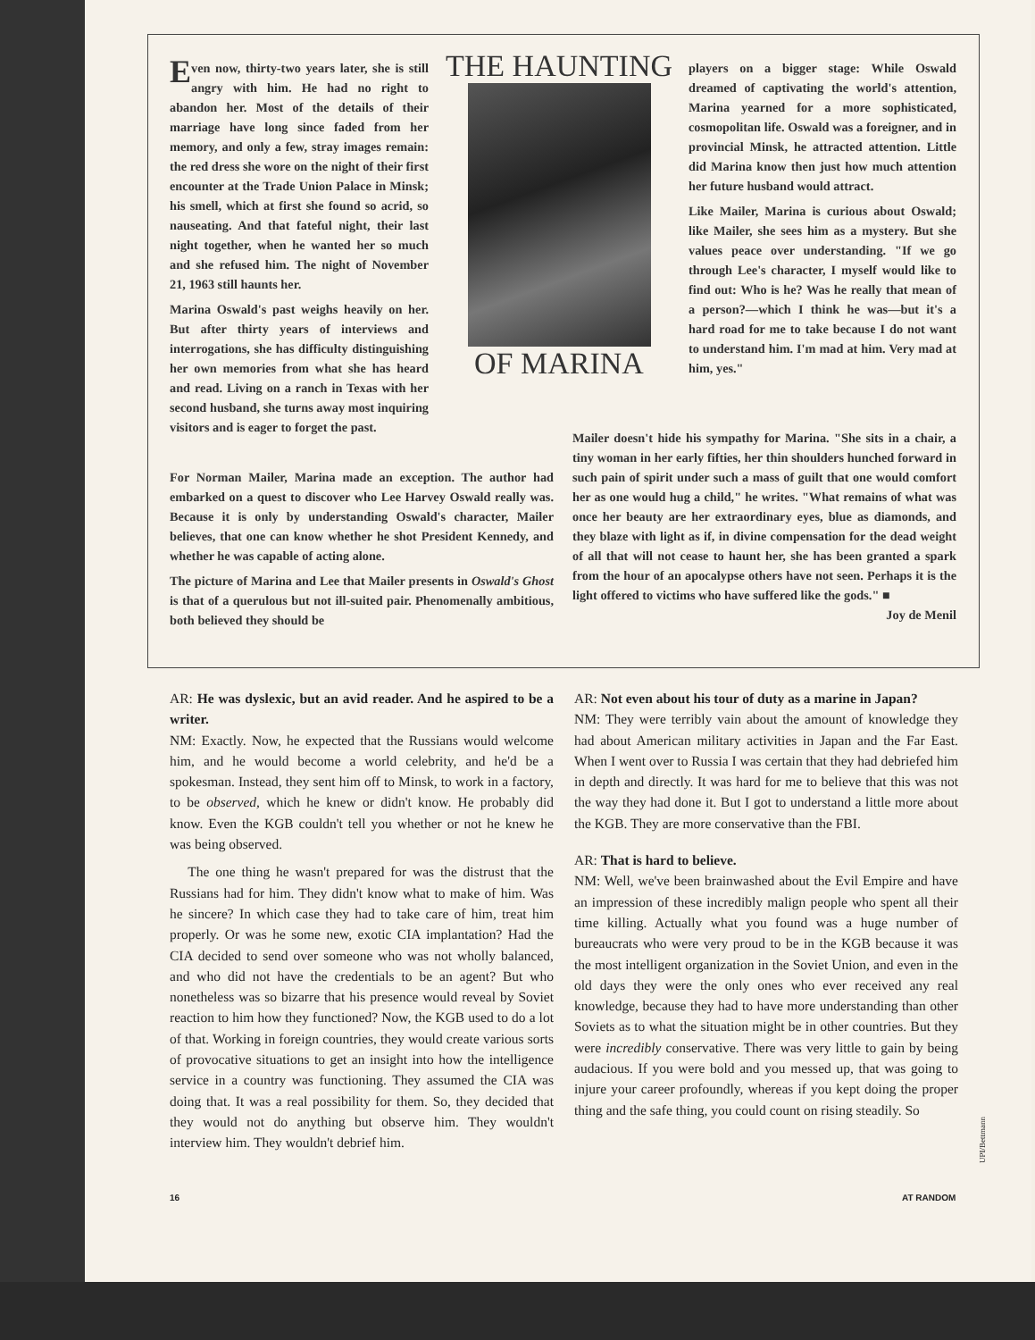Even now, thirty-two years later, she is still angry with him. He had no right to abandon her. Most of the details of their marriage have long since faded from her memory, and only a few, stray images remain: the red dress she wore on the night of their first encounter at the Trade Union Palace in Minsk; his smell, which at first she found so acrid, so nauseating. And that fateful night, their last night together, when he wanted her so much and she refused him. The night of November 21, 1963 still haunts her.
Marina Oswald's past weighs heavily on her. But after thirty years of interviews and interrogations, she has difficulty distinguishing her own memories from what she has heard and read. Living on a ranch in Texas with her second husband, she turns away most inquiring visitors and is eager to forget the past.
THE HAUNTING
OF MARINA
players on a bigger stage: While Oswald dreamed of captivating the world's attention, Marina yearned for a more sophisticated, cosmopolitan life. Oswald was a foreigner, and in provincial Minsk, he attracted attention. Little did Marina know then just how much attention her future husband would attract.
Like Mailer, Marina is curious about Oswald; like Mailer, she sees him as a mystery. But she values peace over understanding. "If we go through Lee's character, I myself would like to find out: Who is he? Was he really that mean of a person?—which I think he was—but it's a hard road for me to take because I do not want to understand him. I'm mad at him. Very mad at him, yes."
For Norman Mailer, Marina made an exception. The author had embarked on a quest to discover who Lee Harvey Oswald really was. Because it is only by understanding Oswald's character, Mailer believes, that one can know whether he shot President Kennedy, and whether he was capable of acting alone.
The picture of Marina and Lee that Mailer presents in Oswald's Ghost is that of a querulous but not ill-suited pair. Phenomenally ambitious, both believed they should be
Mailer doesn't hide his sympathy for Marina. "She sits in a chair, a tiny woman in her early fifties, her thin shoulders hunched forward in such pain of spirit under such a mass of guilt that one would comfort her as one would hug a child," he writes. "What remains of what was once her beauty are her extraordinary eyes, blue as diamonds, and they blaze with light as if, in divine compensation for the dead weight of all that will not cease to haunt her, she has been granted a spark from the hour of an apocalypse others have not seen. Perhaps it is the light offered to victims who have suffered like the gods." ■ Joy de Menil
AR: He was dyslexic, but an avid reader. And he aspired to be a writer.
NM: Exactly. Now, he expected that the Russians would welcome him, and he would become a world celebrity, and he'd be a spokesman. Instead, they sent him off to Minsk, to work in a factory, to be observed, which he knew or didn't know. He probably did know. Even the KGB couldn't tell you whether or not he knew he was being observed.
The one thing he wasn't prepared for was the distrust that the Russians had for him. They didn't know what to make of him. Was he sincere? In which case they had to take care of him, treat him properly. Or was he some new, exotic CIA implantation? Had the CIA decided to send over someone who was not wholly balanced, and who did not have the credentials to be an agent? But who nonetheless was so bizarre that his presence would reveal by Soviet reaction to him how they functioned? Now, the KGB used to do a lot of that. Working in foreign countries, they would create various sorts of provocative situations to get an insight into how the intelligence service in a country was functioning. They assumed the CIA was doing that. It was a real possibility for them. So, they decided that they would not do anything but observe him. They wouldn't interview him. They wouldn't debrief him.
AR: Not even about his tour of duty as a marine in Japan?
NM: They were terribly vain about the amount of knowledge they had about American military activities in Japan and the Far East. When I went over to Russia I was certain that they had debriefed him in depth and directly. It was hard for me to believe that this was not the way they had done it. But I got to understand a little more about the KGB. They are more conservative than the FBI.
AR: That is hard to believe.
NM: Well, we've been brainwashed about the Evil Empire and have an impression of these incredibly malign people who spent all their time killing. Actually what you found was a huge number of bureaucrats who were very proud to be in the KGB because it was the most intelligent organization in the Soviet Union, and even in the old days they were the only ones who ever received any real knowledge, because they had to have more understanding than other Soviets as to what the situation might be in other countries. But they were incredibly conservative. There was very little to gain by being audacious. If you were bold and you messed up, that was going to injure your career profoundly, whereas if you kept doing the proper thing and the safe thing, you could count on rising steadily. So
16 AT RANDOM
UPI/Bettmann